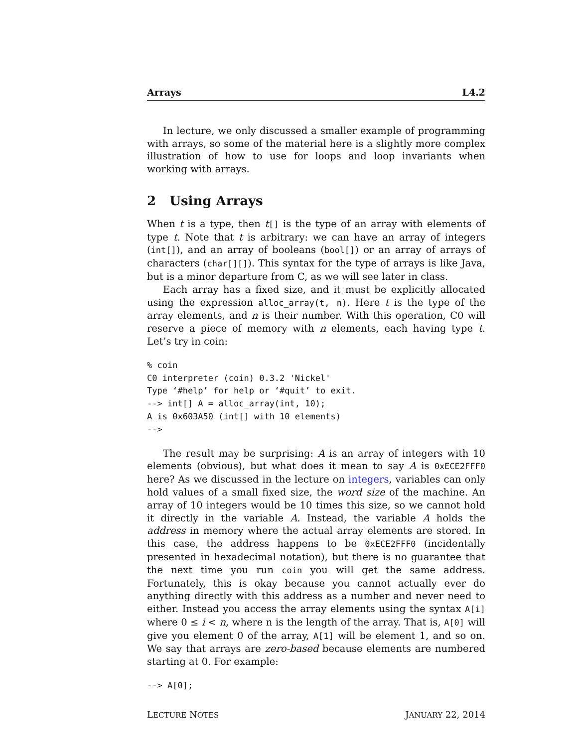Arrays L4.2
In lecture, we only discussed a smaller example of programming with arrays, so some of the material here is a slightly more complex illustration of how to use for loops and loop invariants when working with arrays.
2 Using Arrays
When t is a type, then t[] is the type of an array with elements of type t. Note that t is arbitrary: we can have an array of integers (int[]), and an array of booleans (bool[]) or an array of arrays of characters (char[][]). This syntax for the type of arrays is like Java, but is a minor departure from C, as we will see later in class.
Each array has a fixed size, and it must be explicitly allocated using the expression alloc_array(t, n). Here t is the type of the array elements, and n is their number. With this operation, C0 will reserve a piece of memory with n elements, each having type t. Let’s try in coin:
% coin
C0 interpreter (coin) 0.3.2 'Nickel'
Type ‘#help’ for help or ‘#quit’ to exit.
--> int[] A = alloc_array(int, 10);
A is 0x603A50 (int[] with 10 elements)
-->
The result may be surprising: A is an array of integers with 10 elements (obvious), but what does it mean to say A is 0xECE2FFF0 here? As we discussed in the lecture on integers, variables can only hold values of a small fixed size, the word size of the machine. An array of 10 integers would be 10 times this size, so we cannot hold it directly in the variable A. Instead, the variable A holds the address in memory where the actual array elements are stored. In this case, the address happens to be 0xECE2FFF0 (incidentally presented in hexadecimal notation), but there is no guarantee that the next time you run coin you will get the same address. Fortunately, this is okay because you cannot actually ever do anything directly with this address as a number and never need to either. Instead you access the array elements using the syntax A[i] where 0 ≤ i < n, where n is the length of the array. That is, A[0] will give you element 0 of the array, A[1] will be element 1, and so on. We say that arrays are zero-based because elements are numbered starting at 0. For example:
--> A[0];
LECTURE NOTES JANUARY 22, 2014